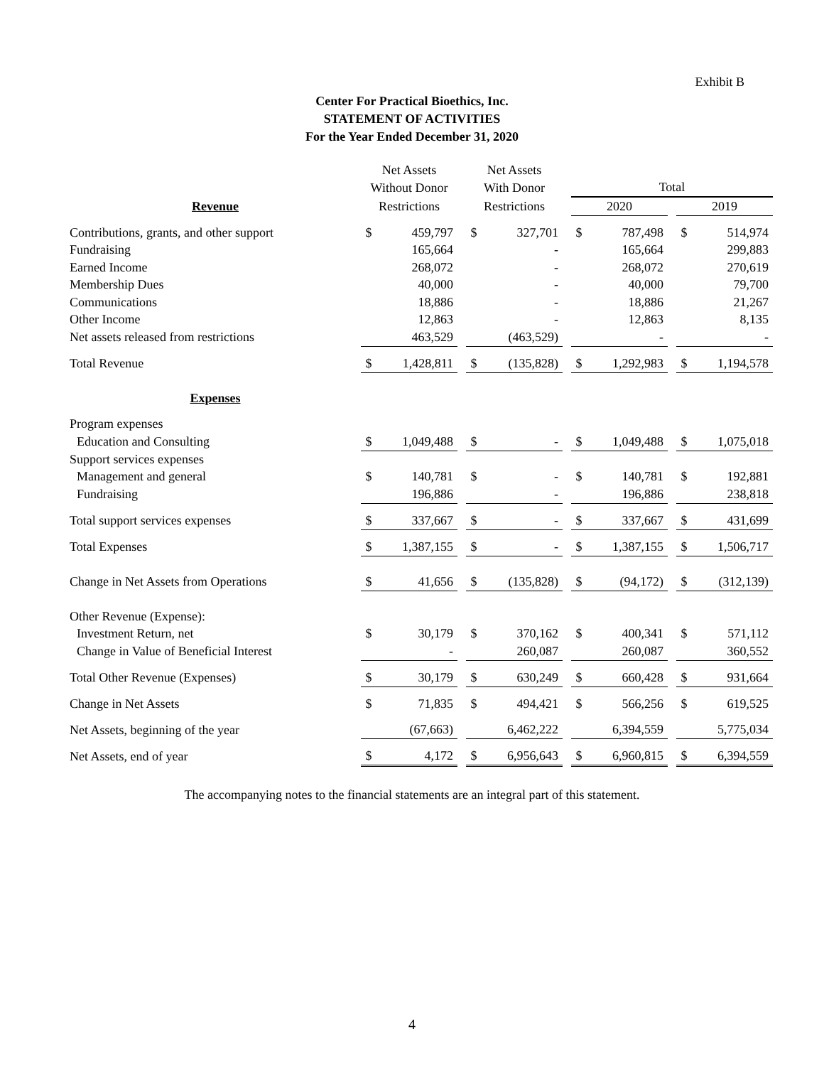Exhibit B
Center For Practical Bioethics, Inc.
STATEMENT OF ACTIVITIES
For the Year Ended December 31, 2020
| | Net Assets | | | Net Assets | | | | | | | |
| --- | --- | --- | --- | --- | --- | --- | --- | --- | --- | --- | --- |
| | Without Donor | | | With Donor | | | Total | | | | |
| Revenue | Restrictions | | | Restrictions | | | 2020 | | | 2019 | |
| Contributions, grants, and other support | $ | 459,797 | | $ | 327,701 | | $ | 787,498 | | $ | 514,974 |
| Fundraising | | 165,664 | | | - | | | 165,664 | | | 299,883 |
| Earned Income | | 268,072 | | | - | | | 268,072 | | | 270,619 |
| Membership Dues | | 40,000 | | | - | | | 40,000 | | | 79,700 |
| Communications | | 18,886 | | | - | | | 18,886 | | | 21,267 |
| Other Income | | 12,863 | | | - | | | 12,863 | | | 8,135 |
| Net assets released from restrictions | | 463,529 | | | (463,529) | | | - | | | - |
| Total Revenue | $ | 1,428,811 | | $ | (135,828) | | $ | 1,292,983 | | $ | 1,194,578 |
| Expenses | | | | | | | | | | | |
| Program expenses | | | | | | | | | | | |
| Education and Consulting | $ | 1,049,488 | | $ | - | | $ | 1,049,488 | | $ | 1,075,018 |
| Support services expenses | | | | | | | | | | | |
| Management and general | $ | 140,781 | | $ | - | | $ | 140,781 | | $ | 192,881 |
| Fundraising | | 196,886 | | | - | | | 196,886 | | | 238,818 |
| Total support services expenses | $ | 337,667 | | $ | - | | $ | 337,667 | | $ | 431,699 |
| Total Expenses | $ | 1,387,155 | | $ | - | | $ | 1,387,155 | | $ | 1,506,717 |
| Change in Net Assets from Operations | $ | 41,656 | | $ | (135,828) | | $ | (94,172) | | $ | (312,139) |
| Other Revenue (Expense): | | | | | | | | | | | |
| Investment Return, net | $ | 30,179 | | $ | 370,162 | | $ | 400,341 | | $ | 571,112 |
| Change in Value of Beneficial Interest | | - | | | 260,087 | | | 260,087 | | | 360,552 |
| Total Other Revenue (Expenses) | $ | 30,179 | | $ | 630,249 | | $ | 660,428 | | $ | 931,664 |
| Change in Net Assets | $ | 71,835 | | $ | 494,421 | | $ | 566,256 | | $ | 619,525 |
| Net Assets, beginning of the year | | (67,663) | | | 6,462,222 | | | 6,394,559 | | | 5,775,034 |
| Net Assets, end of year | $ | 4,172 | | $ | 6,956,643 | | $ | 6,960,815 | | $ | 6,394,559 |
The accompanying notes to the financial statements are an integral part of this statement.
4